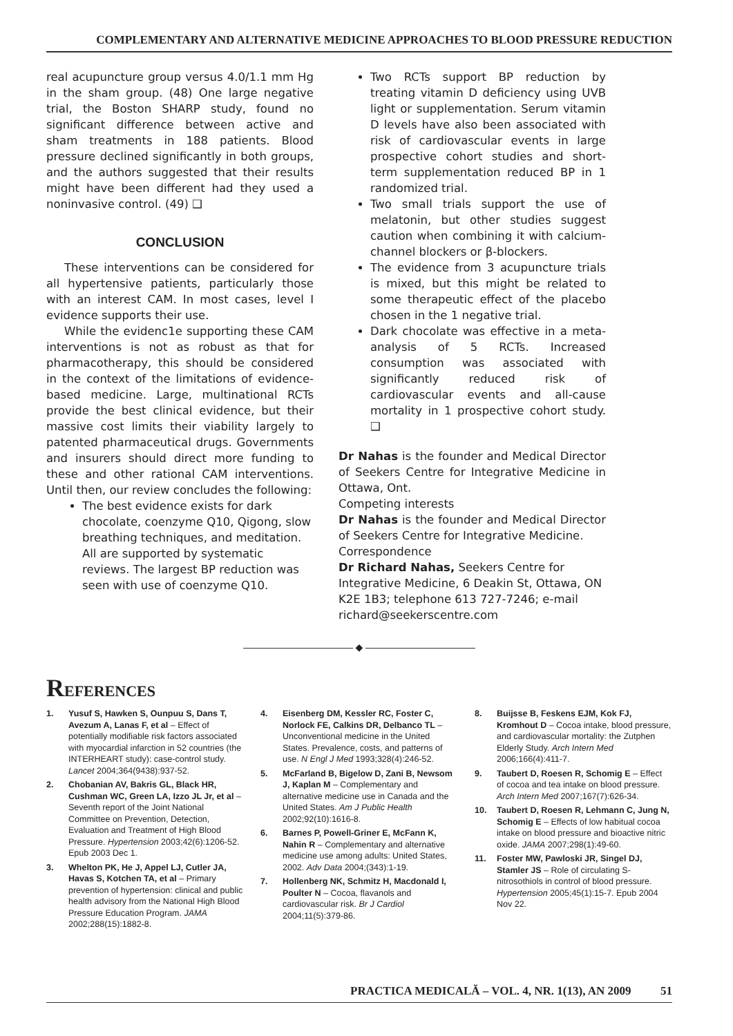COMPLEMENTARY AND ALTERNATIVE MEDICINE APPROACHES TO BLOOD PRESSURE REDUCTION
real acupuncture group versus 4.0/1.1 mm Hg in the sham group. (48) One large negative trial, the Boston SHARP study, found no significant difference between active and sham treatments in 188 patients. Blood pressure declined significantly in both groups, and the authors suggested that their results might have been different had they used a noninvasive control. (49) ❑
CONCLUSION
These interventions can be considered for all hypertensive patients, particularly those with an interest CAM. In most cases, level I evidence supports their use.
While the evidenc1e supporting these CAM interventions is not as robust as that for pharmacotherapy, this should be considered in the context of the limitations of evidence-based medicine. Large, multinational RCTs provide the best clinical evidence, but their massive cost limits their viability largely to patented pharmaceutical drugs. Governments and insurers should direct more funding to these and other rational CAM interventions. Until then, our review concludes the following:
The best evidence exists for dark chocolate, coenzyme Q10, Qigong, slow breathing techniques, and meditation. All are supported by systematic reviews. The largest BP reduction was seen with use of coenzyme Q10.
Two RCTs support BP reduction by treating vitamin D deficiency using UVB light or supplementation. Serum vitamin D levels have also been associated with risk of cardiovascular events in large prospective cohort studies and short-term supplementation reduced BP in 1 randomized trial.
Two small trials support the use of melatonin, but other studies suggest caution when combining it with calcium-channel blockers or β-blockers.
The evidence from 3 acupuncture trials is mixed, but this might be related to some therapeutic effect of the placebo chosen in the 1 negative trial.
Dark chocolate was effective in a meta-analysis of 5 RCTs. Increased consumption was associated with significantly reduced risk of cardiovascular events and all-cause mortality in 1 prospective cohort study. ❑
Dr Nahas is the founder and Medical Director of Seekers Centre for Integrative Medicine in Ottawa, Ont.
Competing interests
Dr Nahas is the founder and Medical Director of Seekers Centre for Integrative Medicine.
Correspondence
Dr Richard Nahas, Seekers Centre for Integrative Medicine, 6 Deakin St, Ottawa, ON K2E 1B3; telephone 613 727-7246; e-mail richard@seekerscentre.com
◆
REFERENCES
1. Yusuf S, Hawken S, Ounpuu S, Dans T, Avezum A, Lanas F, et al – Effect of potentially modifiable risk factors associated with myocardial infarction in 52 countries (the INTERHEART study): case-control study. Lancet 2004;364(9438):937-52.
2. Chobanian AV, Bakris GL, Black HR, Cushman WC, Green LA, Izzo JL Jr, et al – Seventh report of the Joint National Committee on Prevention, Detection, Evaluation and Treatment of High Blood Pressure. Hypertension 2003;42(6):1206-52. Epub 2003 Dec 1.
3. Whelton PK, He J, Appel LJ, Cutler JA, Havas S, Kotchen TA, et al – Primary prevention of hypertension: clinical and public health advisory from the National High Blood Pressure Education Program. JAMA 2002;288(15):1882-8.
4. Eisenberg DM, Kessler RC, Foster C, Norlock FE, Calkins DR, Delbanco TL – Unconventional medicine in the United States. Prevalence, costs, and patterns of use. N Engl J Med 1993;328(4):246-52.
5. McFarland B, Bigelow D, Zani B, Newsom J, Kaplan M – Complementary and alternative medicine use in Canada and the United States. Am J Public Health 2002;92(10):1616-8.
6. Barnes P, Powell-Griner E, McFann K, Nahin R – Complementary and alternative medicine use among adults: United States, 2002. Adv Data 2004;(343):1-19.
7. Hollenberg NK, Schmitz H, Macdonald I, Poulter N – Cocoa, flavanols and cardiovascular risk. Br J Cardiol 2004;11(5):379-86.
8. Buijsse B, Feskens EJM, Kok FJ, Kromhout D – Cocoa intake, blood pressure, and cardiovascular mortality: the Zutphen Elderly Study. Arch Intern Med 2006;166(4):411-7.
9. Taubert D, Roesen R, Schomig E – Effect of cocoa and tea intake on blood pressure. Arch Intern Med 2007;167(7):626-34.
10. Taubert D, Roesen R, Lehmann C, Jung N, Schomig E – Effects of low habitual cocoa intake on blood pressure and bioactive nitric oxide. JAMA 2007;298(1):49-60.
11. Foster MW, Pawloski JR, Singel DJ, Stamler JS – Role of circulating S-nitrosothiols in control of blood pressure. Hypertension 2005;45(1):15-7. Epub 2004 Nov 22.
PRACTICA MEDICALĂ – VOL. 4, NR. 1(13), AN 2009 51